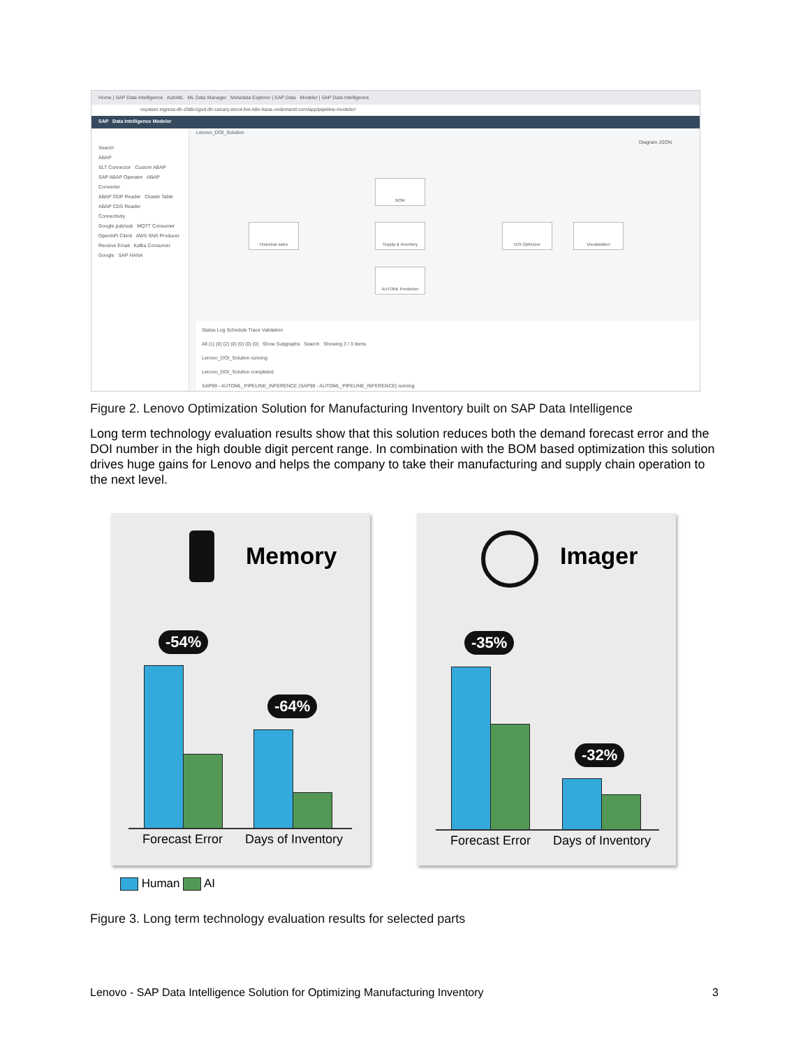Home | SAP Data Intelligence AutoML ML Data Manager Metadata Explorer | SAP Data Modeler | SAP Data Intelligence
vsystem.ingress.dh-z5t6v1gxd.dh-canary.shoot.live.k8s-hana.ondemand.com/app/pipeline-modeler/
SAP Data Intelligence Modeler
Search
ABAP
SLT Connector Custom ABAP
SAP ABAP Operator ABAP Converter
ABAP ODP Reader Cluster Table
ABAP CDS Reader
Connectivity
Google pub/sub MQTT Consumer
OpenAPI Client AWS SNS Producer
Receive Email Kafka Consumer
Google SAP HANA
Lenovo_DOI_Solution
Diagram JSON
BOM
Historical sales Supply & Inventory DOI Optimizer Visualization
AUTOML Prediction
Status Log Schedule Trace Validation
All (1) (0) (2) (0) (0) (0) (0) Show Subgraphs Search Showing 3 / 3 items
Lenovo_DOI_Solution running
Lenovo_DOI_Solution completed
SAP99 - AUTOML_PIPELINE_INFERENCE (SAP99 - AUTOML_PIPELINE_INFERENCE) running
Figure 2. Lenovo Optimization Solution for Manufacturing Inventory built on SAP Data Intelligence
Long term technology evaluation results show that this solution reduces both the demand forecast error and the DOI number in the high double digit percent range. In combination with the BOM based optimization this solution drives huge gains for Lenovo and helps the company to take their manufacturing and supply chain operation to the next level.
Memory
-54%
-64%
Forecast Error Days of Inventory
Imager
-35%
-32%
Forecast Error Days of Inventory
Human AI
Figure 3. Long term technology evaluation results for selected parts
Lenovo - SAP Data Intelligence Solution for Optimizing Manufacturing Inventory 3